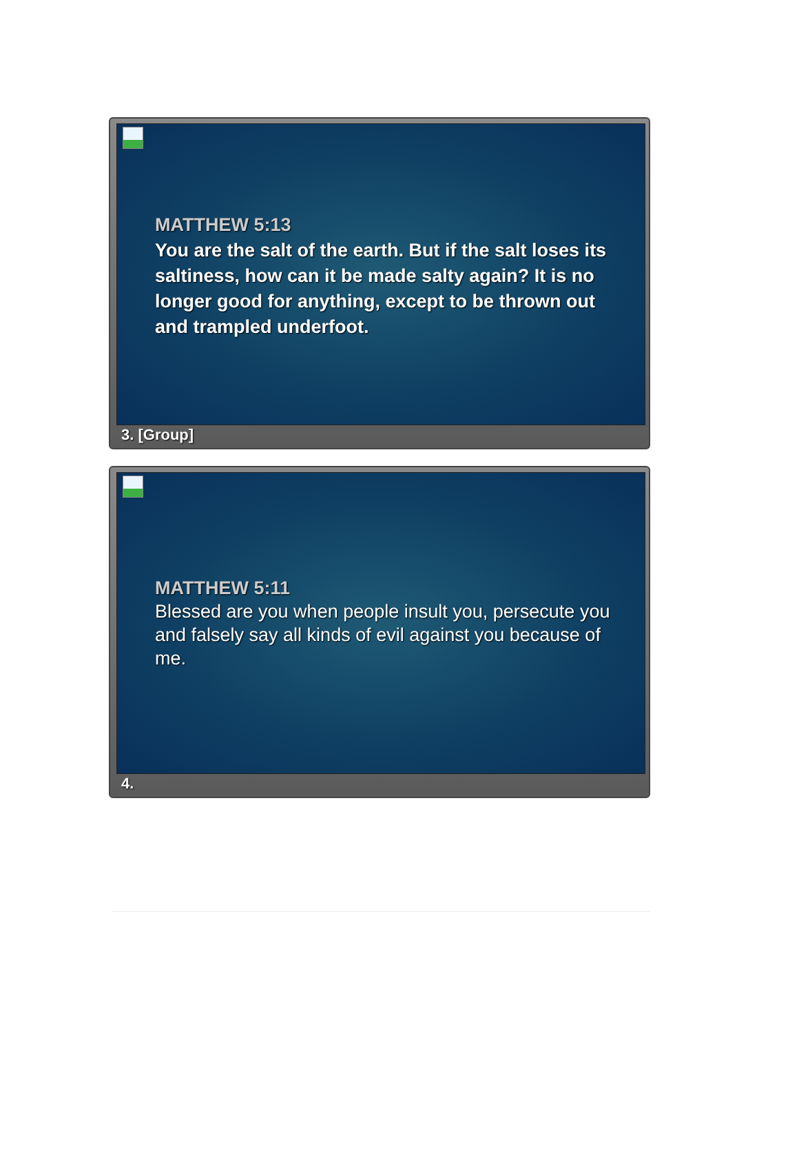MATTHEW 5:13
You are the salt of the earth. But if the salt loses its saltiness, how can it be made salty again? It is no longer good for anything, except to be thrown out and trampled underfoot.
3. [Group]
MATTHEW 5:11
Blessed are you when people insult you, persecute you and falsely say all kinds of evil against you because of me.
4.